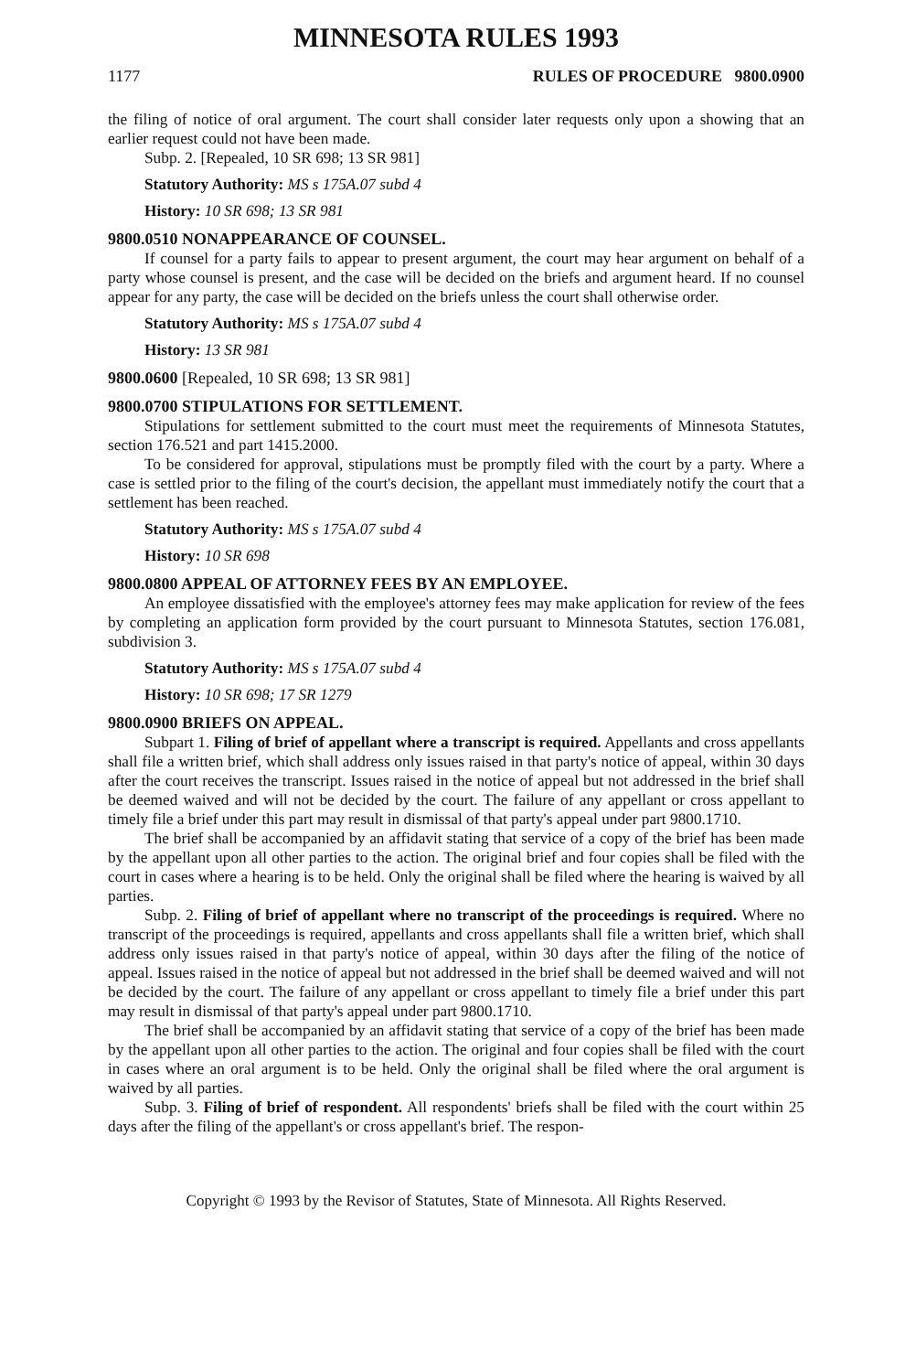MINNESOTA RULES 1993
1177 RULES OF PROCEDURE 9800.0900
the filing of notice of oral argument. The court shall consider later requests only upon a showing that an earlier request could not have been made.
Subp. 2. [Repealed, 10 SR 698; 13 SR 981]
Statutory Authority: MS s 175A.07 subd 4
History: 10 SR 698; 13 SR 981
9800.0510 NONAPPEARANCE OF COUNSEL.
If counsel for a party fails to appear to present argument, the court may hear argument on behalf of a party whose counsel is present, and the case will be decided on the briefs and argument heard. If no counsel appear for any party, the case will be decided on the briefs unless the court shall otherwise order.
Statutory Authority: MS s 175A.07 subd 4
History: 13 SR 981
9800.0600 [Repealed, 10 SR 698; 13 SR 981]
9800.0700 STIPULATIONS FOR SETTLEMENT.
Stipulations for settlement submitted to the court must meet the requirements of Minnesota Statutes, section 176.521 and part 1415.2000.
To be considered for approval, stipulations must be promptly filed with the court by a party. Where a case is settled prior to the filing of the court's decision, the appellant must immediately notify the court that a settlement has been reached.
Statutory Authority: MS s 175A.07 subd 4
History: 10 SR 698
9800.0800 APPEAL OF ATTORNEY FEES BY AN EMPLOYEE.
An employee dissatisfied with the employee's attorney fees may make application for review of the fees by completing an application form provided by the court pursuant to Minnesota Statutes, section 176.081, subdivision 3.
Statutory Authority: MS s 175A.07 subd 4
History: 10 SR 698; 17 SR 1279
9800.0900 BRIEFS ON APPEAL.
Subpart 1. Filing of brief of appellant where a transcript is required. Appellants and cross appellants shall file a written brief, which shall address only issues raised in that party's notice of appeal, within 30 days after the court receives the transcript. Issues raised in the notice of appeal but not addressed in the brief shall be deemed waived and will not be decided by the court. The failure of any appellant or cross appellant to timely file a brief under this part may result in dismissal of that party's appeal under part 9800.1710.
The brief shall be accompanied by an affidavit stating that service of a copy of the brief has been made by the appellant upon all other parties to the action. The original brief and four copies shall be filed with the court in cases where a hearing is to be held. Only the original shall be filed where the hearing is waived by all parties.
Subp. 2. Filing of brief of appellant where no transcript of the proceedings is required. Where no transcript of the proceedings is required, appellants and cross appellants shall file a written brief, which shall address only issues raised in that party's notice of appeal, within 30 days after the filing of the notice of appeal. Issues raised in the notice of appeal but not addressed in the brief shall be deemed waived and will not be decided by the court. The failure of any appellant or cross appellant to timely file a brief under this part may result in dismissal of that party's appeal under part 9800.1710.
The brief shall be accompanied by an affidavit stating that service of a copy of the brief has been made by the appellant upon all other parties to the action. The original and four copies shall be filed with the court in cases where an oral argument is to be held. Only the original shall be filed where the oral argument is waived by all parties.
Subp. 3. Filing of brief of respondent. All respondents' briefs shall be filed with the court within 25 days after the filing of the appellant's or cross appellant's brief. The respon-
Copyright © 1993 by the Revisor of Statutes, State of Minnesota. All Rights Reserved.